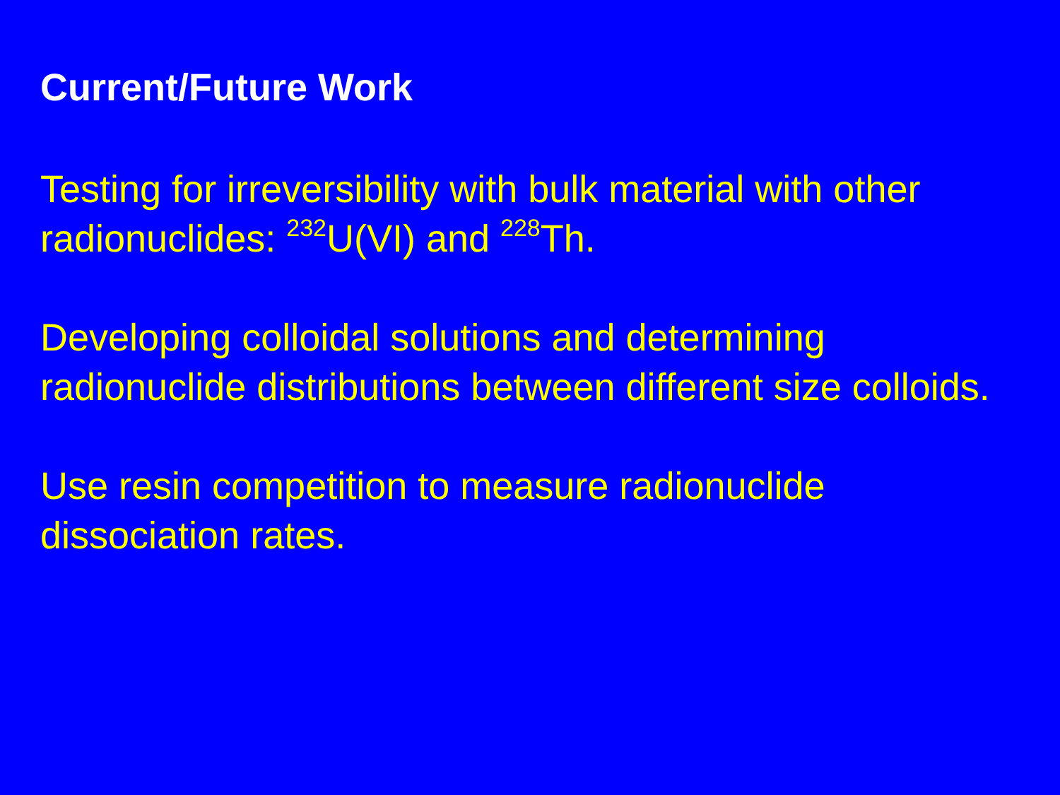Current/Future Work
Testing for irreversibility with bulk material with other radionuclides: <sup>232</sup>U(VI) and <sup>228</sup>Th.
Developing colloidal solutions and determining radionuclide distributions between different size colloids.
Use resin competition to measure radionuclide dissociation rates.